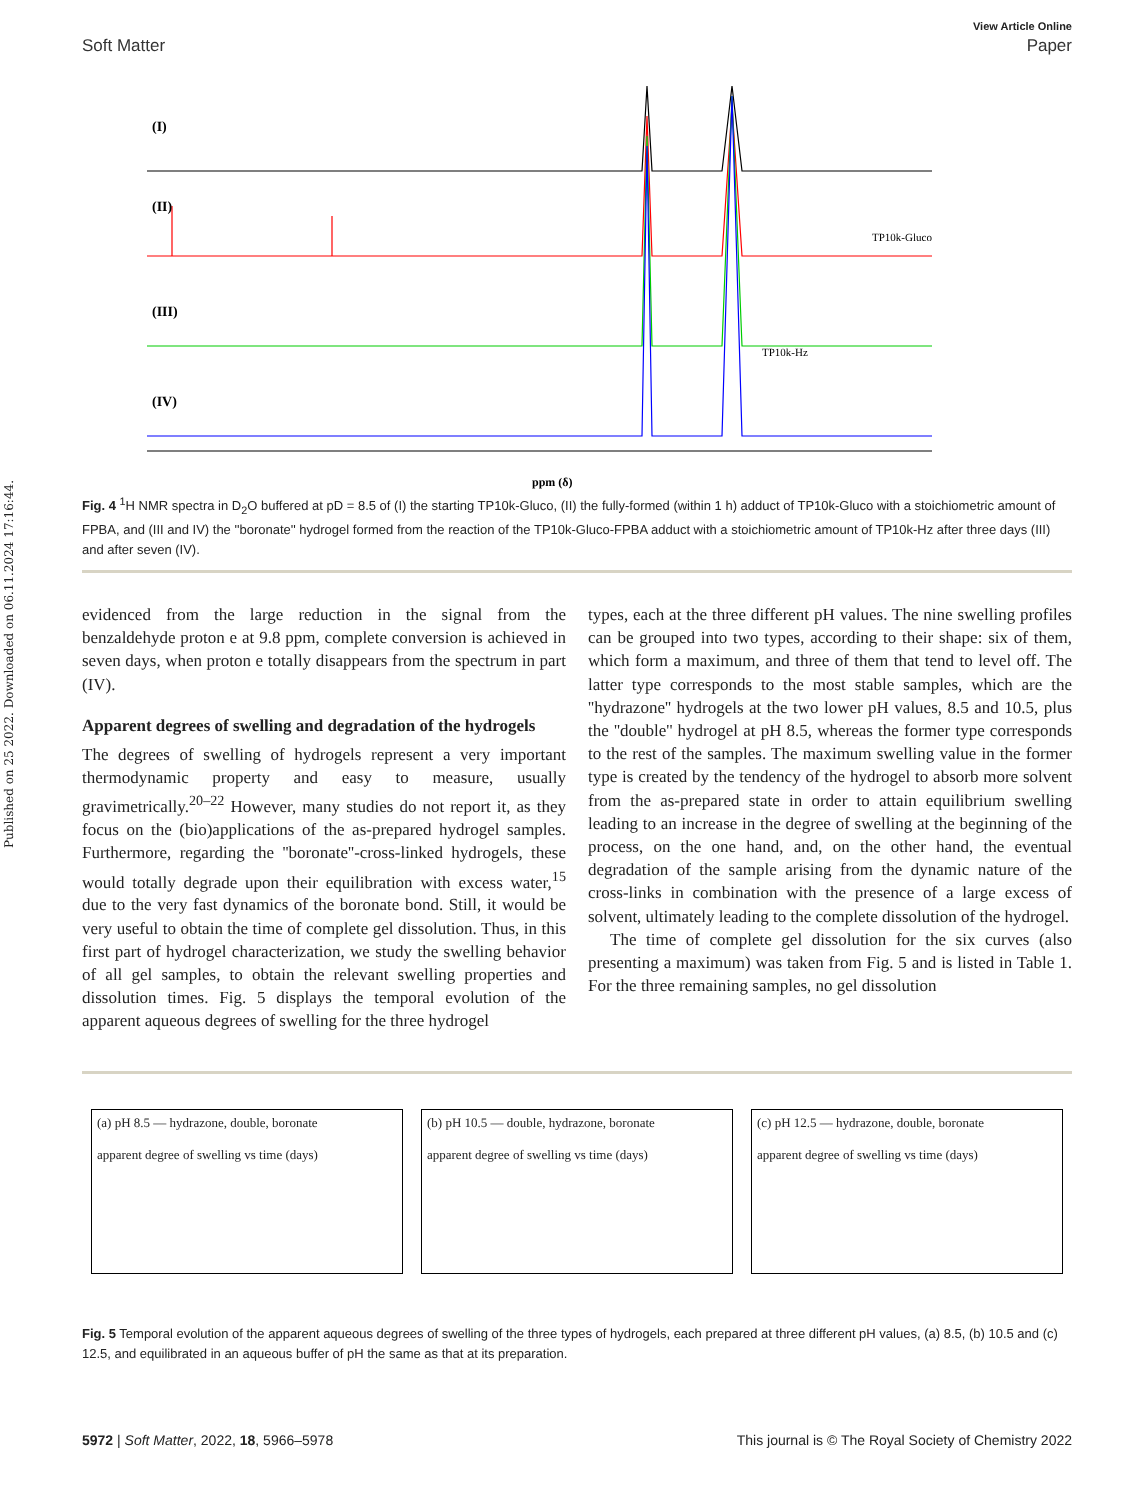Published on 25 2022. Downloaded on 06.11.2024 17:16:44.
View Article Online
Soft Matter Paper
(I)
(II)
(III)
(IV)
ppm (δ)
TP10k-Gluco
TP10k-Hz
Fig. 4 <sup>1</sup>H NMR spectra in D<sub>2</sub>O buffered at pD = 8.5 of (I) the starting TP10k-Gluco, (II) the fully-formed (within 1 h) adduct of TP10k-Gluco with a stoichiometric amount of FPBA, and (III and IV) the ''boronate'' hydrogel formed from the reaction of the TP10k-Gluco-FPBA adduct with a stoichiometric amount of TP10k-Hz after three days (III) and after seven (IV).
evidenced from the large reduction in the signal from the benzaldehyde proton e at 9.8 ppm, complete conversion is achieved in seven days, when proton e totally disappears from the spectrum in part (IV).
Apparent degrees of swelling and degradation of the hydrogels
The degrees of swelling of hydrogels represent a very important thermodynamic property and easy to measure, usually gravimetrically.<sup>20–22</sup> However, many studies do not report it, as they focus on the (bio)applications of the as-prepared hydrogel samples. Furthermore, regarding the ''boronate''-cross-linked hydrogels, these would totally degrade upon their equilibration with excess water,<sup>15</sup> due to the very fast dynamics of the boronate bond. Still, it would be very useful to obtain the time of complete gel dissolution. Thus, in this first part of hydrogel characterization, we study the swelling behavior of all gel samples, to obtain the relevant swelling properties and dissolution times. Fig. 5 displays the temporal evolution of the apparent aqueous degrees of swelling for the three hydrogel
types, each at the three different pH values. The nine swelling profiles can be grouped into two types, according to their shape: six of them, which form a maximum, and three of them that tend to level off. The latter type corresponds to the most stable samples, which are the ''hydrazone'' hydrogels at the two lower pH values, 8.5 and 10.5, plus the ''double'' hydrogel at pH 8.5, whereas the former type corresponds to the rest of the samples. The maximum swelling value in the former type is created by the tendency of the hydrogel to absorb more solvent from the as-prepared state in order to attain equilibrium swelling leading to an increase in the degree of swelling at the beginning of the process, on the one hand, and, on the other hand, the eventual degradation of the sample arising from the dynamic nature of the cross-links in combination with the presence of a large excess of solvent, ultimately leading to the complete dissolution of the hydrogel.
The time of complete gel dissolution for the six curves (also presenting a maximum) was taken from Fig. 5 and is listed in Table 1. For the three remaining samples, no gel dissolution
(a) pH 8.5 — hydrazone, double, boronate
apparent degree of swelling vs time (days)
(b) pH 10.5 — double, hydrazone, boronate
apparent degree of swelling vs time (days)
(c) pH 12.5 — hydrazone, double, boronate
apparent degree of swelling vs time (days)
Fig. 5 Temporal evolution of the apparent aqueous degrees of swelling of the three types of hydrogels, each prepared at three different pH values, (a) 8.5, (b) 10.5 and (c) 12.5, and equilibrated in an aqueous buffer of pH the same as that at its preparation.
5972 | Soft Matter, 2022, 18, 5966–5978 This journal is © The Royal Society of Chemistry 2022